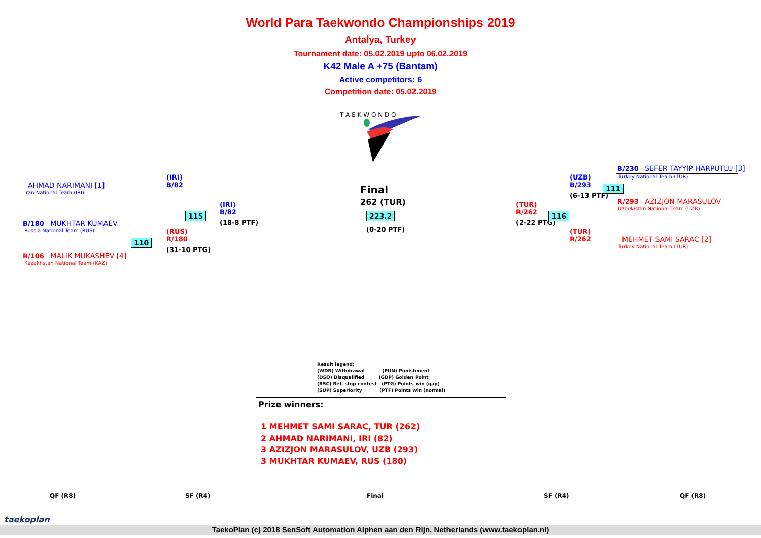World Para Taekwondo Championships 2019
Antalya, Turkey
Tournament date: 05.02.2019 upto 06.02.2019
K42 Male A +75 (Bantam)
Active competitors: 6
Competition date: 05.02.2019
T A E K W O N D O
AHMAD NARIMANI [1]
Iran National Team (IRI)
(IRI)
B/82
115
B/180 MUKHTAR KUMAEV
Russia National Team (RUS)
110
(RUS)
R/180
(31-10 PTG)
R/106 MALIK MUKASHEV [4]
Kazakhstan National Team (KAZ)
(IRI)
B/82
(18-8 PTF)
Final
262 (TUR)
223.2
(0-20 PTF)
(TUR)
R/262
(2-22 PTG)
116
(UZB)
B/293
(6-13 PTF)
111
B/230 SEFER TAYYIP HARPUTLU [3]
Turkey National Team (TUR)
R/293 AZIZJON MARASULOV
Uzbekistan National Team (UZB)
(TUR)
R/262
MEHMET SAMI SARAC [2]
Turkey National Team (TUR)
Result legend:
(WDR) Withdrawal (PUN) Punishment
(DSQ) Disqualified (GDP) Golden Point
(RSC) Ref. stop contest (PTG) Points win (gap)
(SUP) Superiority (PTF) Points win (normal)
Prize winners:
1 MEHMET SAMI SARAC, TUR (262)
2 AHMAD NARIMANI, IRI (82)
3 AZIZJON MARASULOV, UZB (293)
3 MUKHTAR KUMAEV, RUS (180)
QF (R8) SF (R4) Final SF (R4) QF (R8)
TaekoPlan (c) 2018 SenSoft Automation Alphen aan den Rijn, Netherlands (www.taekoplan.nl)
taekoplan